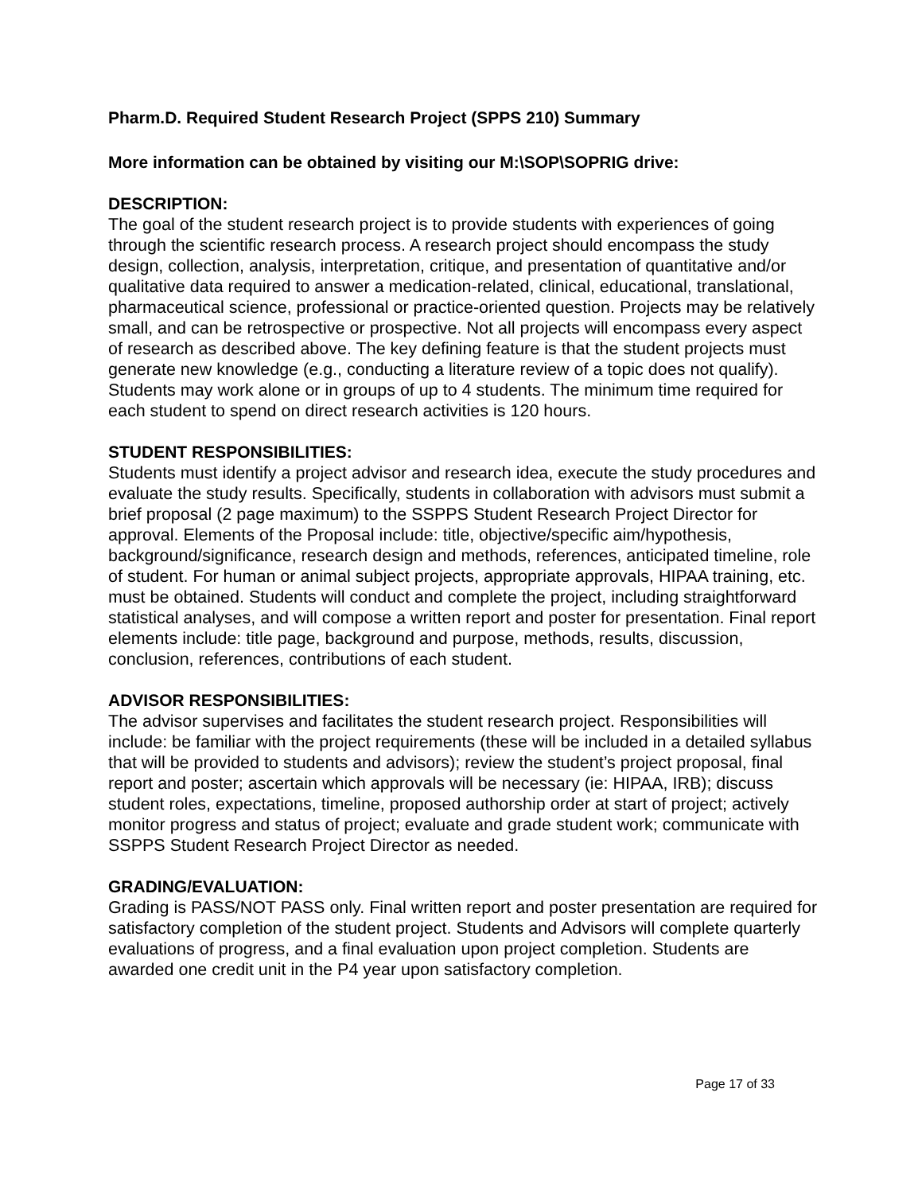Pharm.D. Required Student Research Project (SPPS 210) Summary
More information can be obtained by visiting our M:\SOP\SOPRIG drive:
DESCRIPTION:
The goal of the student research project is to provide students with experiences of going through the scientific research process. A research project should encompass the study design, collection, analysis, interpretation, critique, and presentation of quantitative and/or qualitative data required to answer a medication-related, clinical, educational, translational, pharmaceutical science, professional or practice-oriented question. Projects may be relatively small, and can be retrospective or prospective. Not all projects will encompass every aspect of research as described above. The key defining feature is that the student projects must generate new knowledge (e.g., conducting a literature review of a topic does not qualify). Students may work alone or in groups of up to 4 students. The minimum time required for each student to spend on direct research activities is 120 hours.
STUDENT RESPONSIBILITIES:
Students must identify a project advisor and research idea, execute the study procedures and evaluate the study results. Specifically, students in collaboration with advisors must submit a brief proposal (2 page maximum) to the SSPPS Student Research Project Director for approval. Elements of the Proposal include: title, objective/specific aim/hypothesis, background/significance, research design and methods, references, anticipated timeline, role of student. For human or animal subject projects, appropriate approvals, HIPAA training, etc. must be obtained. Students will conduct and complete the project, including straightforward statistical analyses, and will compose a written report and poster for presentation. Final report elements include: title page, background and purpose, methods, results, discussion, conclusion, references, contributions of each student.
ADVISOR RESPONSIBILITIES:
The advisor supervises and facilitates the student research project. Responsibilities will include: be familiar with the project requirements (these will be included in a detailed syllabus that will be provided to students and advisors); review the student’s project proposal, final report and poster; ascertain which approvals will be necessary (ie: HIPAA, IRB); discuss student roles, expectations, timeline, proposed authorship order at start of project; actively monitor progress and status of project; evaluate and grade student work; communicate with SSPPS Student Research Project Director as needed.
GRADING/EVALUATION:
Grading is PASS/NOT PASS only. Final written report and poster presentation are required for satisfactory completion of the student project. Students and Advisors will complete quarterly evaluations of progress, and a final evaluation upon project completion. Students are awarded one credit unit in the P4 year upon satisfactory completion.
Page 17 of 33